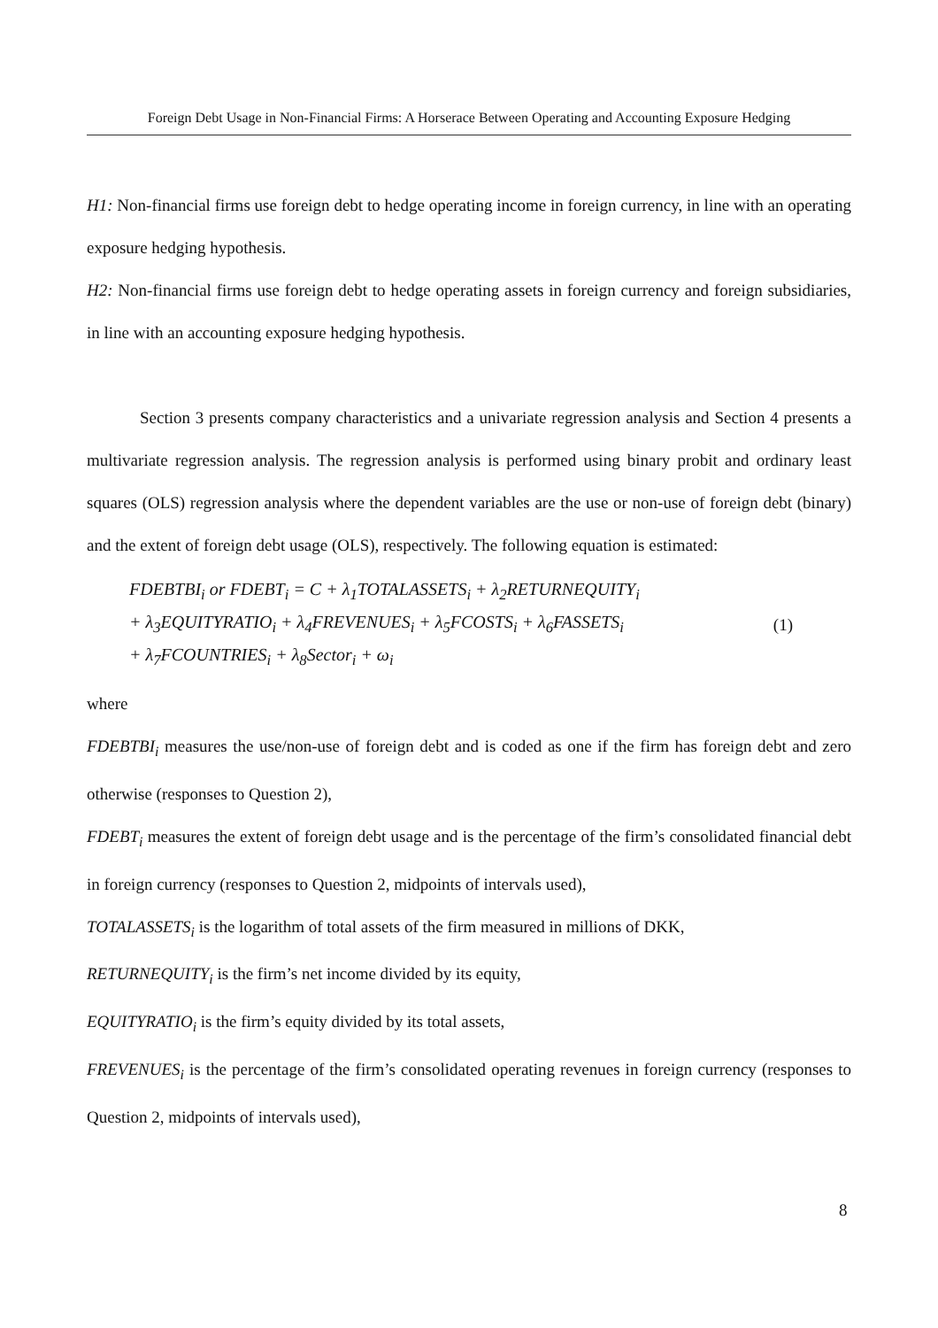Foreign Debt Usage in Non-Financial Firms: A Horserace Between Operating and Accounting Exposure Hedging
H1: Non-financial firms use foreign debt to hedge operating income in foreign currency, in line with an operating exposure hedging hypothesis.
H2: Non-financial firms use foreign debt to hedge operating assets in foreign currency and foreign subsidiaries, in line with an accounting exposure hedging hypothesis.
Section 3 presents company characteristics and a univariate regression analysis and Section 4 presents a multivariate regression analysis. The regression analysis is performed using binary probit and ordinary least squares (OLS) regression analysis where the dependent variables are the use or non-use of foreign debt (binary) and the extent of foreign debt usage (OLS), respectively. The following equation is estimated:
FDEBTBI<sub>i</sub> or FDEBT<sub>i</sub> = C + λ<sub>1</sub>TOTALASSETS<sub>i</sub> + λ<sub>2</sub>RETURNEQUITY<sub>i</sub>
+ λ<sub>3</sub>EQUITYRATIO<sub>i</sub> + λ<sub>4</sub>FREVENUES<sub>i</sub> + λ<sub>5</sub>FCOSTS<sub>i</sub> + λ<sub>6</sub>FASSETS<sub>i</sub>
+ λ<sub>7</sub>FCOUNTRIES<sub>i</sub> + λ<sub>8</sub>Sector<sub>i</sub> + ω<sub>i</sub>
(1)
where
FDEBTBI<sub>i</sub> measures the use/non-use of foreign debt and is coded as one if the firm has foreign debt and zero otherwise (responses to Question 2),
FDEBT<sub>i</sub> measures the extent of foreign debt usage and is the percentage of the firm’s consolidated financial debt in foreign currency (responses to Question 2, midpoints of intervals used),
TOTALASSETS<sub>i</sub> is the logarithm of total assets of the firm measured in millions of DKK,
RETURNEQUITY<sub>i</sub> is the firm’s net income divided by its equity,
EQUITYRATIO<sub>i</sub> is the firm’s equity divided by its total assets,
FREVENUES<sub>i</sub> is the percentage of the firm’s consolidated operating revenues in foreign currency (responses to Question 2, midpoints of intervals used),
8